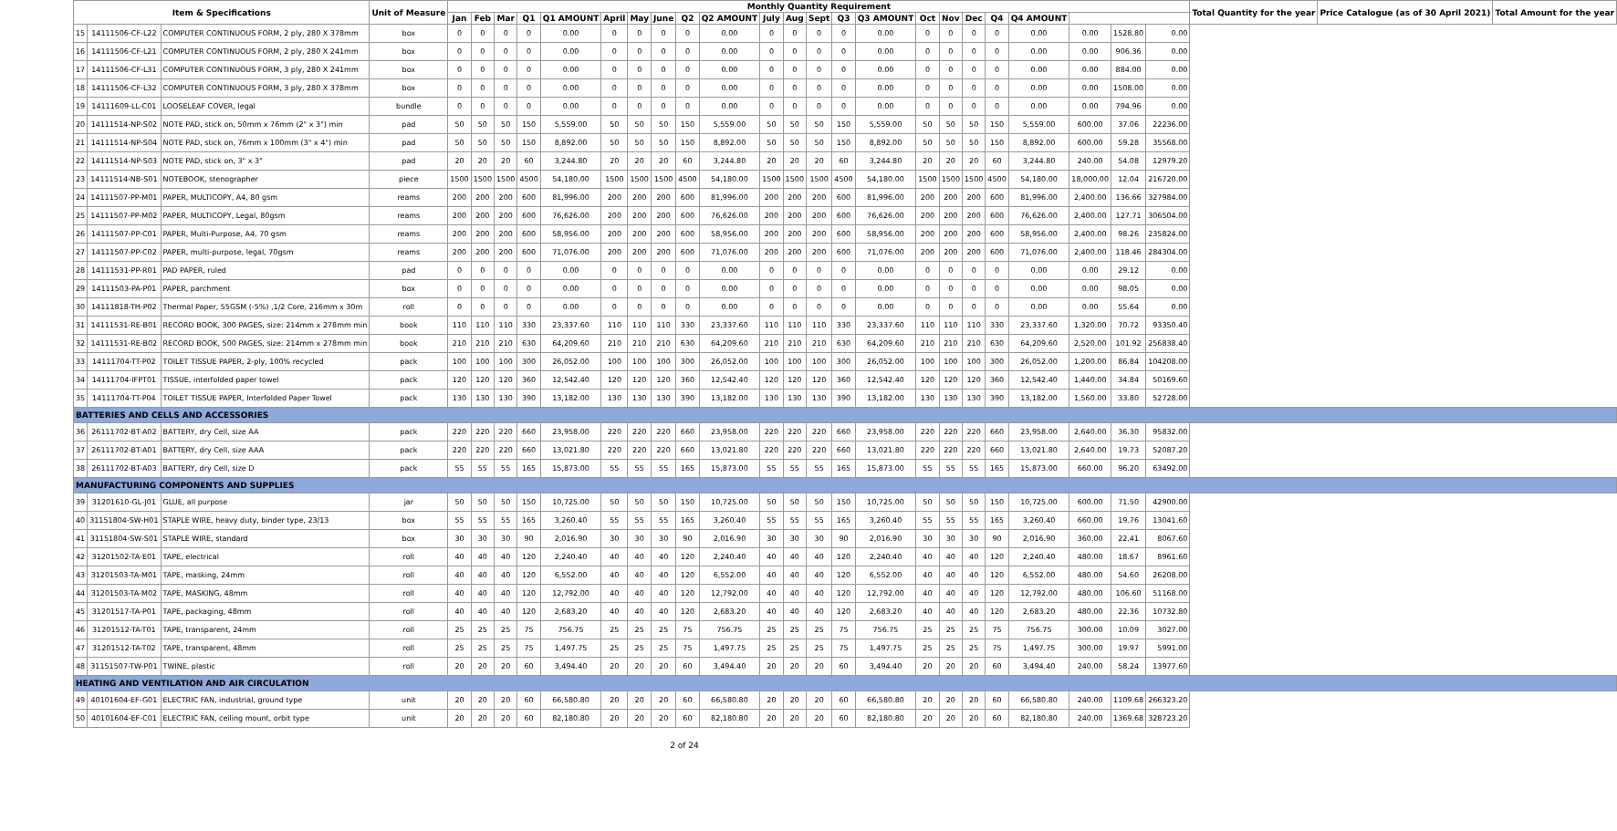| Item & Specifications | | | Unit of Measure | Monthly Quantity Requirement | | | | | | | | | | | | | | | | | | | | | | | Total Quantity for the year | Price Catalogue (as of 30 April 2021) | Total Amount for the year |
| --- | --- | --- | --- | --- | --- | --- | --- | --- | --- | --- | --- | --- | --- | --- | --- | --- | --- | --- | --- | --- | --- | --- | --- | --- | --- | --- | --- | --- | --- |
| | | | | Jan | Feb | Mar | Q1 | Q1 AMOUNT | April | May | June | Q2 | Q2 AMOUNT | July | Aug | Sept | Q3 | Q3 AMOUNT | Oct | Nov | Dec | Q4 | Q4 AMOUNT | | | | | | |
| 15 | 14111506-CF-L22 | COMPUTER CONTINUOUS FORM, 2 ply, 280 X 378mm | box | 0 | 0 | 0 | 0 | 0.00 | 0 | 0 | 0 | 0 | 0.00 | 0 | 0 | 0 | 0 | 0.00 | 0 | 0 | 0 | 0 | 0.00 | 0.00 | 1528.80 | 0.00 | | | |
| 16 | 14111506-CF-L21 | COMPUTER CONTINUOUS FORM, 2 ply, 280 X 241mm | box | 0 | 0 | 0 | 0 | 0.00 | 0 | 0 | 0 | 0 | 0.00 | 0 | 0 | 0 | 0 | 0.00 | 0 | 0 | 0 | 0 | 0.00 | 0.00 | 906.36 | 0.00 | | | |
| 17 | 14111506-CF-L31 | COMPUTER CONTINUOUS FORM, 3 ply, 280 X 241mm | box | 0 | 0 | 0 | 0 | 0.00 | 0 | 0 | 0 | 0 | 0.00 | 0 | 0 | 0 | 0 | 0.00 | 0 | 0 | 0 | 0 | 0.00 | 0.00 | 884.00 | 0.00 | | | |
| 18 | 14111506-CF-L32 | COMPUTER CONTINUOUS FORM, 3 ply, 280 X 378mm | box | 0 | 0 | 0 | 0 | 0.00 | 0 | 0 | 0 | 0 | 0.00 | 0 | 0 | 0 | 0 | 0.00 | 0 | 0 | 0 | 0 | 0.00 | 0.00 | 1508.00 | 0.00 | | | |
| 19 | 14111609-LL-C01 | LOOSELEAF COVER, legal | bundle | 0 | 0 | 0 | 0 | 0.00 | 0 | 0 | 0 | 0 | 0.00 | 0 | 0 | 0 | 0 | 0.00 | 0 | 0 | 0 | 0 | 0.00 | 0.00 | 794.96 | 0.00 | | | |
| 20 | 14111514-NP-S02 | NOTE PAD, stick on, 50mm x 76mm (2" x 3") min | pad | 50 | 50 | 50 | 150 | 5,559.00 | 50 | 50 | 50 | 150 | 5,559.00 | 50 | 50 | 50 | 150 | 5,559.00 | 50 | 50 | 50 | 150 | 5,559.00 | 600.00 | 37.06 | 22236.00 | | | |
| 21 | 14111514-NP-S04 | NOTE PAD, stick on, 76mm x 100mm (3" x 4") min | pad | 50 | 50 | 50 | 150 | 8,892.00 | 50 | 50 | 50 | 150 | 8,892.00 | 50 | 50 | 50 | 150 | 8,892.00 | 50 | 50 | 50 | 150 | 8,892.00 | 600.00 | 59.28 | 35568.00 | | | |
| 22 | 14111514-NP-S03 | NOTE PAD, stick on, 3" x 3" | pad | 20 | 20 | 20 | 60 | 3,244.80 | 20 | 20 | 20 | 60 | 3,244.80 | 20 | 20 | 20 | 60 | 3,244.80 | 20 | 20 | 20 | 60 | 3,244.80 | 240.00 | 54.08 | 12979.20 | | | |
| 23 | 14111514-NB-S01 | NOTEBOOK, stenographer | piece | 1500 | 1500 | 1500 | 4500 | 54,180.00 | 1500 | 1500 | 1500 | 4500 | 54,180.00 | 1500 | 1500 | 1500 | 4500 | 54,180.00 | 1500 | 1500 | 1500 | 4500 | 54,180.00 | 18,000.00 | 12.04 | 216720.00 | | | |
| 24 | 14111507-PP-M01 | PAPER, MULTICOPY, A4, 80 gsm | reams | 200 | 200 | 200 | 600 | 81,996.00 | 200 | 200 | 200 | 600 | 81,996.00 | 200 | 200 | 200 | 600 | 81,996.00 | 200 | 200 | 200 | 600 | 81,996.00 | 2,400.00 | 136.66 | 327984.00 | | | |
| 25 | 14111507-PP-M02 | PAPER, MULTICOPY, Legal, 80gsm | reams | 200 | 200 | 200 | 600 | 76,626.00 | 200 | 200 | 200 | 600 | 76,626.00 | 200 | 200 | 200 | 600 | 76,626.00 | 200 | 200 | 200 | 600 | 76,626.00 | 2,400.00 | 127.71 | 306504.00 | | | |
| 26 | 14111507-PP-C01 | PAPER, Multi-Purpose, A4, 70 gsm | reams | 200 | 200 | 200 | 600 | 58,956.00 | 200 | 200 | 200 | 600 | 58,956.00 | 200 | 200 | 200 | 600 | 58,956.00 | 200 | 200 | 200 | 600 | 58,956.00 | 2,400.00 | 98.26 | 235824.00 | | | |
| 27 | 14111507-PP-C02 | PAPER, multi-purpose, legal, 70gsm | reams | 200 | 200 | 200 | 600 | 71,076.00 | 200 | 200 | 200 | 600 | 71,076.00 | 200 | 200 | 200 | 600 | 71,076.00 | 200 | 200 | 200 | 600 | 71,076.00 | 2,400.00 | 118.46 | 284304.00 | | | |
| 28 | 14111531-PP-R01 | PAD PAPER, ruled | pad | 0 | 0 | 0 | 0 | 0.00 | 0 | 0 | 0 | 0 | 0.00 | 0 | 0 | 0 | 0 | 0.00 | 0 | 0 | 0 | 0 | 0.00 | 0.00 | 29.12 | 0.00 | | | |
| 29 | 14111503-PA-P01 | PAPER, parchment | box | 0 | 0 | 0 | 0 | 0.00 | 0 | 0 | 0 | 0 | 0.00 | 0 | 0 | 0 | 0 | 0.00 | 0 | 0 | 0 | 0 | 0.00 | 0.00 | 98.05 | 0.00 | | | |
| 30 | 14111818-TH-P02 | Thermal Paper, 55GSM (-5%) ,1/2 Core, 216mm x 30m | roll | 0 | 0 | 0 | 0 | 0.00 | 0 | 0 | 0 | 0 | 0.00 | 0 | 0 | 0 | 0 | 0.00 | 0 | 0 | 0 | 0 | 0.00 | 0.00 | 55.64 | 0.00 | | | |
| 31 | 14111531-RE-B01 | RECORD BOOK, 300 PAGES, size: 214mm x 278mm min | book | 110 | 110 | 110 | 330 | 23,337.60 | 110 | 110 | 110 | 330 | 23,337.60 | 110 | 110 | 110 | 330 | 23,337.60 | 110 | 110 | 110 | 330 | 23,337.60 | 1,320.00 | 70.72 | 93350.40 | | | |
| 32 | 14111531-RE-B02 | RECORD BOOK, 500 PAGES, size: 214mm x 278mm min | book | 210 | 210 | 210 | 630 | 64,209.60 | 210 | 210 | 210 | 630 | 64,209.60 | 210 | 210 | 210 | 630 | 64,209.60 | 210 | 210 | 210 | 630 | 64,209.60 | 2,520.00 | 101.92 | 256838.40 | | | |
| 33 | 14111704-TT-P02 | TOILET TISSUE PAPER, 2-ply, 100% recycled | pack | 100 | 100 | 100 | 300 | 26,052.00 | 100 | 100 | 100 | 300 | 26,052.00 | 100 | 100 | 100 | 300 | 26,052.00 | 100 | 100 | 100 | 300 | 26,052.00 | 1,200.00 | 86.84 | 104208.00 | | | |
| 34 | 14111704-IFPT01 | TISSUE, interfolded paper towel | pack | 120 | 120 | 120 | 360 | 12,542.40 | 120 | 120 | 120 | 360 | 12,542.40 | 120 | 120 | 120 | 360 | 12,542.40 | 120 | 120 | 120 | 360 | 12,542.40 | 1,440.00 | 34.84 | 50169.60 | | | |
| 35 | 14111704-TT-P04 | TOILET TISSUE PAPER, Interfolded Paper Towel | pack | 130 | 130 | 130 | 390 | 13,182.00 | 130 | 130 | 130 | 390 | 13,182.00 | 130 | 130 | 130 | 390 | 13,182.00 | 130 | 130 | 130 | 390 | 13,182.00 | 1,560.00 | 33.80 | 52728.00 | | | |
| BATTERIES AND CELLS AND ACCESSORIES | | | | | | | | | | | | | | | | | | | | | | | | | | | | | |
| 36 | 26111702-BT-A02 | BATTERY, dry Cell, size AA | pack | 220 | 220 | 220 | 660 | 23,958.00 | 220 | 220 | 220 | 660 | 23,958.00 | 220 | 220 | 220 | 660 | 23,958.00 | 220 | 220 | 220 | 660 | 23,958.00 | 2,640.00 | 36.30 | 95832.00 | | | |
| 37 | 26111702-BT-A01 | BATTERY, dry Cell, size AAA | pack | 220 | 220 | 220 | 660 | 13,021.80 | 220 | 220 | 220 | 660 | 13,021.80 | 220 | 220 | 220 | 660 | 13,021.80 | 220 | 220 | 220 | 660 | 13,021.80 | 2,640.00 | 19.73 | 52087.20 | | | |
| 38 | 26111702-BT-A03 | BATTERY, dry Cell, size D | pack | 55 | 55 | 55 | 165 | 15,873.00 | 55 | 55 | 55 | 165 | 15,873.00 | 55 | 55 | 55 | 165 | 15,873.00 | 55 | 55 | 55 | 165 | 15,873.00 | 660.00 | 96.20 | 63492.00 | | | |
| MANUFACTURING COMPONENTS AND SUPPLIES | | | | | | | | | | | | | | | | | | | | | | | | | | | | | |
| 39 | 31201610-GL-J01 | GLUE, all purpose | jar | 50 | 50 | 50 | 150 | 10,725.00 | 50 | 50 | 50 | 150 | 10,725.00 | 50 | 50 | 50 | 150 | 10,725.00 | 50 | 50 | 50 | 150 | 10,725.00 | 600.00 | 71.50 | 42900.00 | | | |
| 40 | 31151804-SW-H01 | STAPLE WIRE, heavy duty, binder type, 23/13 | box | 55 | 55 | 55 | 165 | 3,260.40 | 55 | 55 | 55 | 165 | 3,260.40 | 55 | 55 | 55 | 165 | 3,260.40 | 55 | 55 | 55 | 165 | 3,260.40 | 660.00 | 19.76 | 13041.60 | | | |
| 41 | 31151804-SW-S01 | STAPLE WIRE, standard | box | 30 | 30 | 30 | 90 | 2,016.90 | 30 | 30 | 30 | 90 | 2,016.90 | 30 | 30 | 30 | 90 | 2,016.90 | 30 | 30 | 30 | 90 | 2,016.90 | 360.00 | 22.41 | 8067.60 | | | |
| 42 | 31201502-TA-E01 | TAPE, electrical | roll | 40 | 40 | 40 | 120 | 2,240.40 | 40 | 40 | 40 | 120 | 2,240.40 | 40 | 40 | 40 | 120 | 2,240.40 | 40 | 40 | 40 | 120 | 2,240.40 | 480.00 | 18.67 | 8961.60 | | | |
| 43 | 31201503-TA-M01 | TAPE, masking, 24mm | roll | 40 | 40 | 40 | 120 | 6,552.00 | 40 | 40 | 40 | 120 | 6,552.00 | 40 | 40 | 40 | 120 | 6,552.00 | 40 | 40 | 40 | 120 | 6,552.00 | 480.00 | 54.60 | 26208.00 | | | |
| 44 | 31201503-TA-M02 | TAPE, MASKING, 48mm | roll | 40 | 40 | 40 | 120 | 12,792.00 | 40 | 40 | 40 | 120 | 12,792.00 | 40 | 40 | 40 | 120 | 12,792.00 | 40 | 40 | 40 | 120 | 12,792.00 | 480.00 | 106.60 | 51168.00 | | | |
| 45 | 31201517-TA-P01 | TAPE, packaging, 48mm | roll | 40 | 40 | 40 | 120 | 2,683.20 | 40 | 40 | 40 | 120 | 2,683.20 | 40 | 40 | 40 | 120 | 2,683.20 | 40 | 40 | 40 | 120 | 2,683.20 | 480.00 | 22.36 | 10732.80 | | | |
| 46 | 31201512-TA-T01 | TAPE, transparent, 24mm | roll | 25 | 25 | 25 | 75 | 756.75 | 25 | 25 | 25 | 75 | 756.75 | 25 | 25 | 25 | 75 | 756.75 | 25 | 25 | 25 | 75 | 756.75 | 300.00 | 10.09 | 3027.00 | | | |
| 47 | 31201512-TA-T02 | TAPE, transparent, 48mm | roll | 25 | 25 | 25 | 75 | 1,497.75 | 25 | 25 | 25 | 75 | 1,497.75 | 25 | 25 | 25 | 75 | 1,497.75 | 25 | 25 | 25 | 75 | 1,497.75 | 300.00 | 19.97 | 5991.00 | | | |
| 48 | 31151507-TW-P01 | TWINE, plastic | roll | 20 | 20 | 20 | 60 | 3,494.40 | 20 | 20 | 20 | 60 | 3,494.40 | 20 | 20 | 20 | 60 | 3,494.40 | 20 | 20 | 20 | 60 | 3,494.40 | 240.00 | 58.24 | 13977.60 | | | |
| HEATING AND VENTILATION AND AIR CIRCULATION | | | | | | | | | | | | | | | | | | | | | | | | | | | | | |
| 49 | 40101604-EF-G01 | ELECTRIC FAN, industrial, ground type | unit | 20 | 20 | 20 | 60 | 66,580.80 | 20 | 20 | 20 | 60 | 66,580.80 | 20 | 20 | 20 | 60 | 66,580.80 | 20 | 20 | 20 | 60 | 66,580.80 | 240.00 | 1109.68 | 266323.20 | | | |
| 50 | 40101604-EF-C01 | ELECTRIC FAN, ceiling mount, orbit type | unit | 20 | 20 | 20 | 60 | 82,180.80 | 20 | 20 | 20 | 60 | 82,180.80 | 20 | 20 | 20 | 60 | 82,180.80 | 20 | 20 | 20 | 60 | 82,180.80 | 240.00 | 1369.68 | 328723.20 | | | |
2 of 24